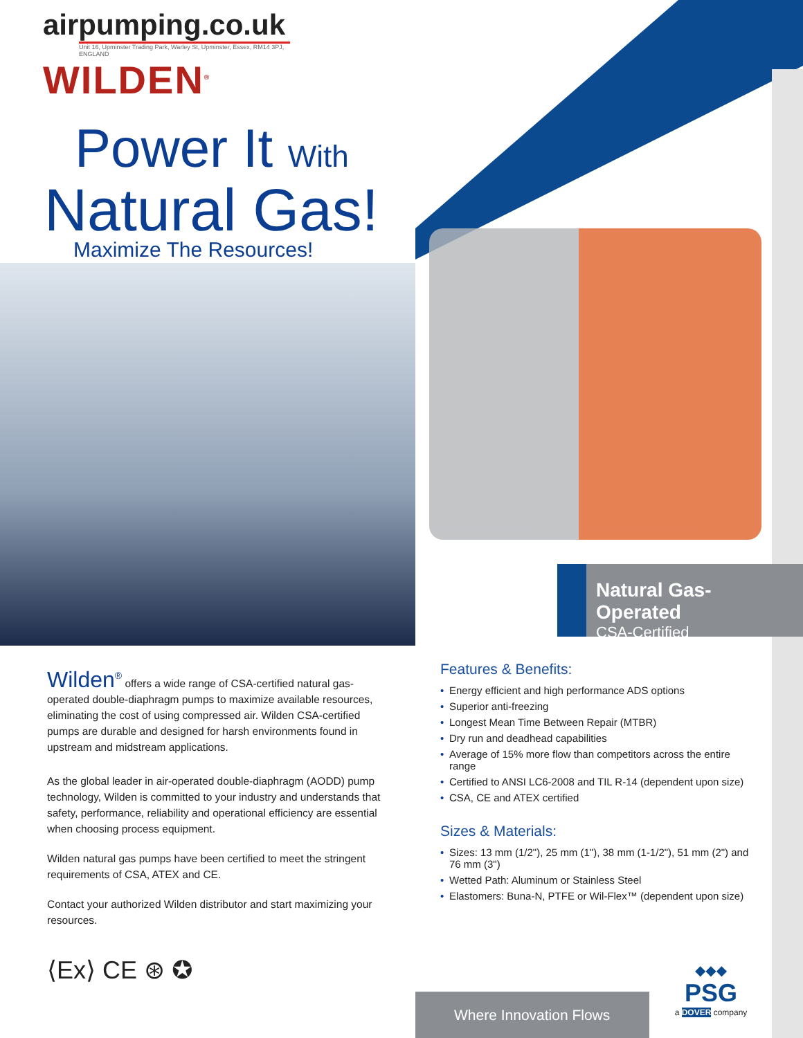airpumping.co.uk
Unit 16, Upminster Trading Park, Warley St, Upminster, Essex, RM14 3PJ, ENGLAND
WILDEN<sup>®</sup>
Power It With
Natural Gas!
Maximize The Resources!
Wilden<sup>®</sup> offers a wide range of CSA-certified natural gas-operated double-diaphragm pumps to maximize available resources, eliminating the cost of using compressed air. Wilden CSA-certified pumps are durable and designed for harsh environments found in upstream and midstream applications.
As the global leader in air-operated double-diaphragm (AODD) pump technology, Wilden is committed to your industry and understands that safety, performance, reliability and operational efficiency are essential when choosing process equipment.
Wilden natural gas pumps have been certified to meet the stringent requirements of CSA, ATEX and CE.
Contact your authorized Wilden distributor and start maximizing your resources.
⟨Ex⟩ CE ⊛ ✪
Natural Gas-Operated
CSA-Certified
Features & Benefits:
• Energy efficient and high performance ADS options
• Superior anti-freezing
• Longest Mean Time Between Repair (MTBR)
• Dry run and deadhead capabilities
• Average of 15% more flow than competitors across the entire range
• Certified to ANSI LC6-2008 and TIL R-14 (dependent upon size)
• CSA, CE and ATEX certified
Sizes & Materials:
• Sizes: 13 mm (1/2"), 25 mm (1"), 38 mm (1-1/2"), 51 mm (2") and 76 mm (3")
• Wetted Path: Aluminum or Stainless Steel
• Elastomers: Buna-N, PTFE or Wil-Flex™ (dependent upon size)
Where Innovation Flows
◆◆◆
PSG
a DOVER company